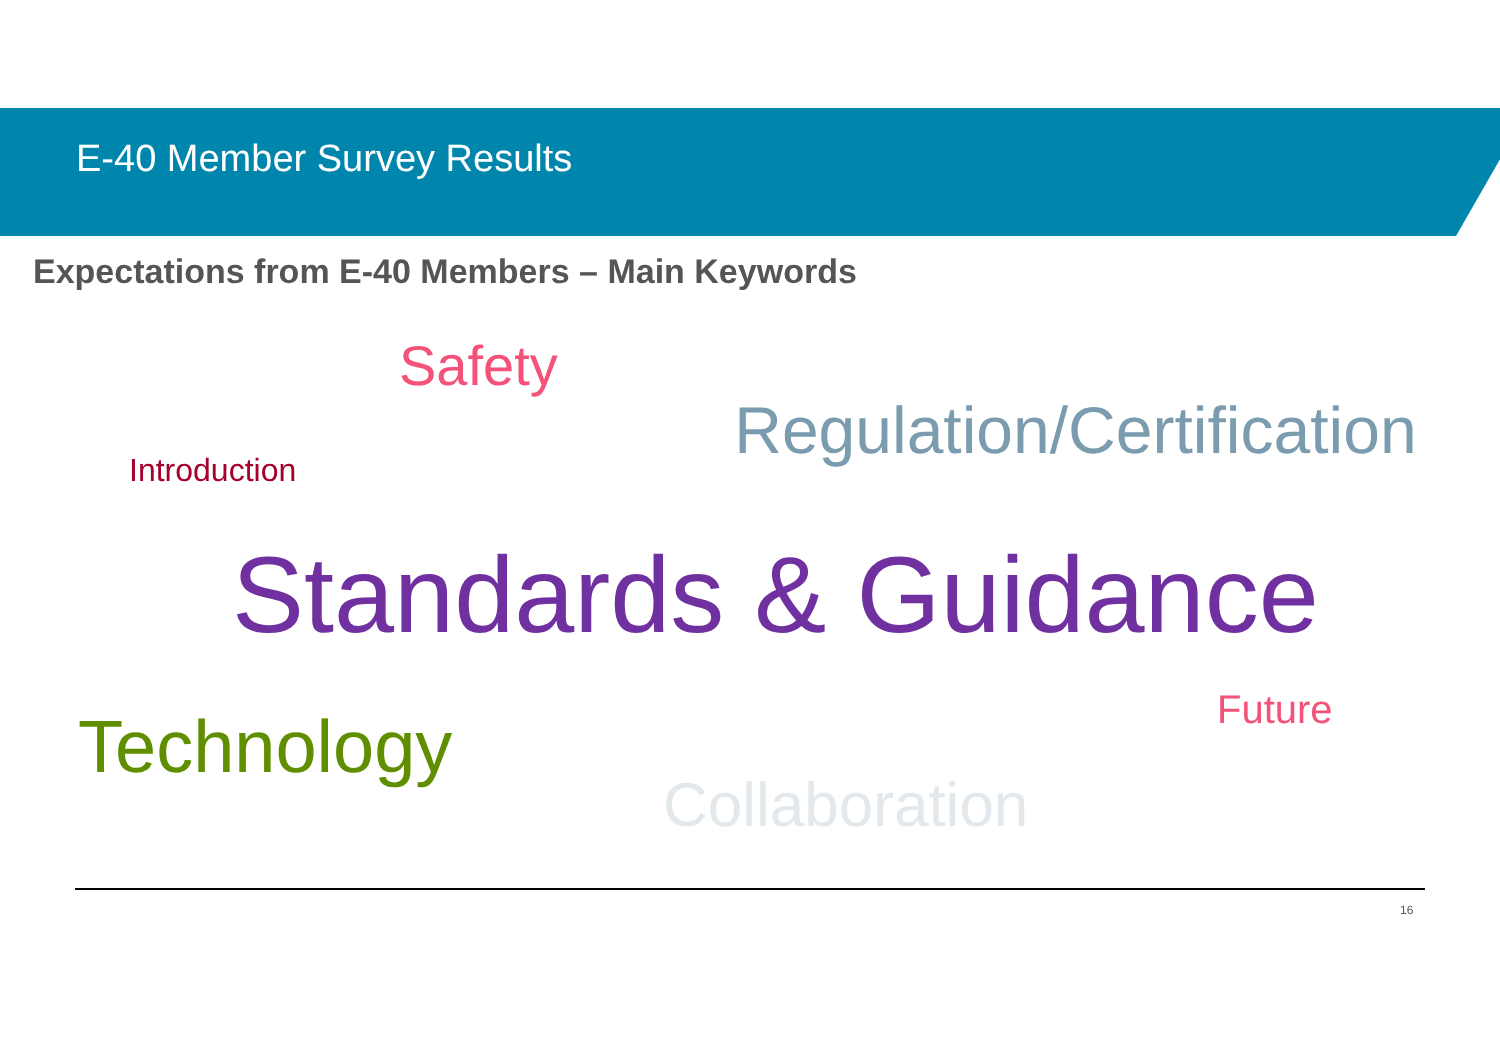E-40 Member Survey Results
Expectations from E-40 Members – Main Keywords
Safety
Introduction
Regulation/Certification
Standards & Guidance
Future
Technology
Collaboration
16